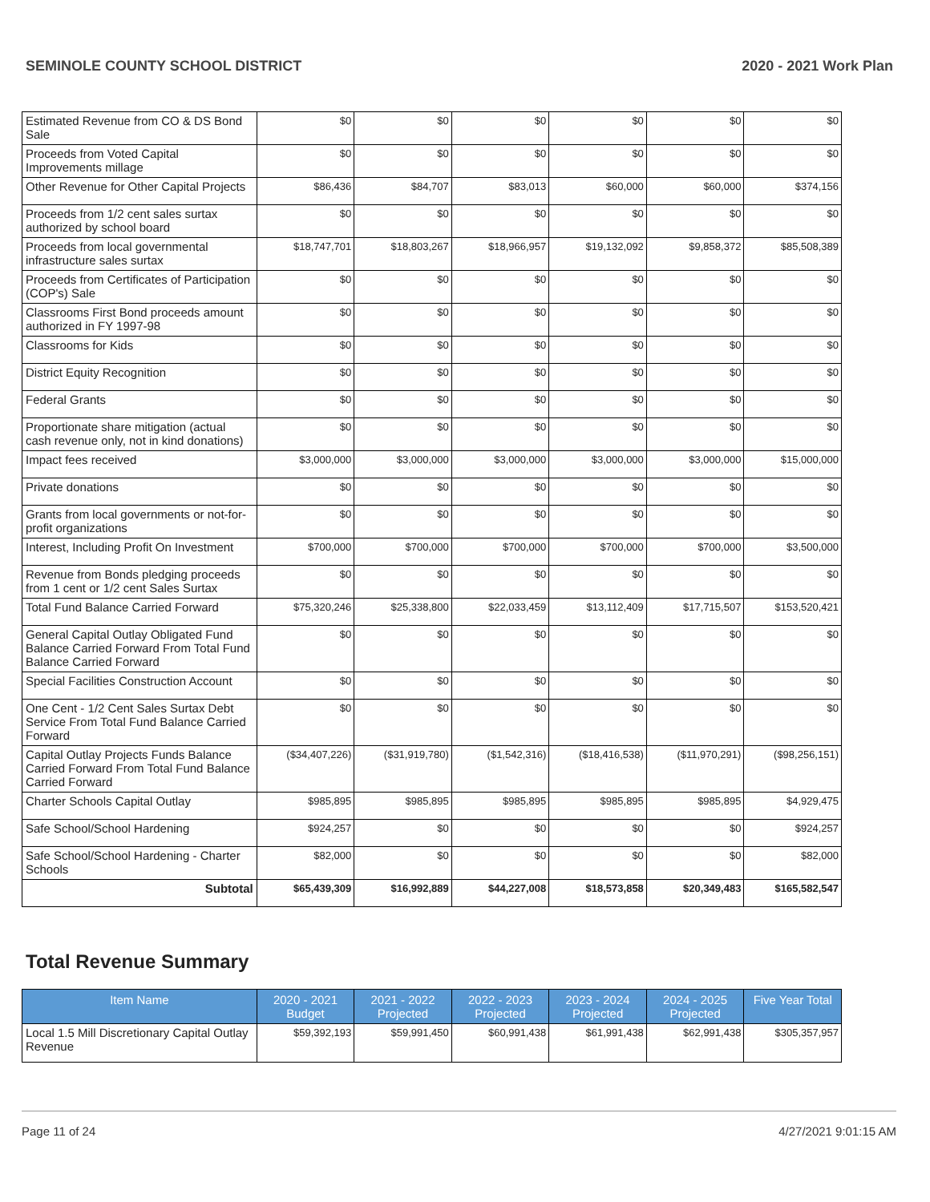SEMINOLE COUNTY SCHOOL DISTRICT 2020 - 2021 Work Plan
| Estimated Revenue from CO & DS Bond Sale | $0 | $0 | $0 | $0 | $0 | $0 |
| Proceeds from Voted Capital Improvements millage | $0 | $0 | $0 | $0 | $0 | $0 |
| Other Revenue for Other Capital Projects | $86,436 | $84,707 | $83,013 | $60,000 | $60,000 | $374,156 |
| Proceeds from 1/2 cent sales surtax authorized by school board | $0 | $0 | $0 | $0 | $0 | $0 |
| Proceeds from local governmental infrastructure sales surtax | $18,747,701 | $18,803,267 | $18,966,957 | $19,132,092 | $9,858,372 | $85,508,389 |
| Proceeds from Certificates of Participation (COP's) Sale | $0 | $0 | $0 | $0 | $0 | $0 |
| Classrooms First Bond proceeds amount authorized in FY 1997-98 | $0 | $0 | $0 | $0 | $0 | $0 |
| Classrooms for Kids | $0 | $0 | $0 | $0 | $0 | $0 |
| District Equity Recognition | $0 | $0 | $0 | $0 | $0 | $0 |
| Federal Grants | $0 | $0 | $0 | $0 | $0 | $0 |
| Proportionate share mitigation (actual cash revenue only, not in kind donations) | $0 | $0 | $0 | $0 | $0 | $0 |
| Impact fees received | $3,000,000 | $3,000,000 | $3,000,000 | $3,000,000 | $3,000,000 | $15,000,000 |
| Private donations | $0 | $0 | $0 | $0 | $0 | $0 |
| Grants from local governments or not-for-profit organizations | $0 | $0 | $0 | $0 | $0 | $0 |
| Interest, Including Profit On Investment | $700,000 | $700,000 | $700,000 | $700,000 | $700,000 | $3,500,000 |
| Revenue from Bonds pledging proceeds from 1 cent or 1/2 cent Sales Surtax | $0 | $0 | $0 | $0 | $0 | $0 |
| Total Fund Balance Carried Forward | $75,320,246 | $25,338,800 | $22,033,459 | $13,112,409 | $17,715,507 | $153,520,421 |
| General Capital Outlay Obligated Fund Balance Carried Forward From Total Fund Balance Carried Forward | $0 | $0 | $0 | $0 | $0 | $0 |
| Special Facilities Construction Account | $0 | $0 | $0 | $0 | $0 | $0 |
| One Cent - 1/2 Cent Sales Surtax Debt Service From Total Fund Balance Carried Forward | $0 | $0 | $0 | $0 | $0 | $0 |
| Capital Outlay Projects Funds Balance Carried Forward From Total Fund Balance Carried Forward | ($34,407,226) | ($31,919,780) | ($1,542,316) | ($18,416,538) | ($11,970,291) | ($98,256,151) |
| Charter Schools Capital Outlay | $985,895 | $985,895 | $985,895 | $985,895 | $985,895 | $4,929,475 |
| Safe School/School Hardening | $924,257 | $0 | $0 | $0 | $0 | $924,257 |
| Safe School/School Hardening - Charter Schools | $82,000 | $0 | $0 | $0 | $0 | $82,000 |
| Subtotal | $65,439,309 | $16,992,889 | $44,227,008 | $18,573,858 | $20,349,483 | $165,582,547 |
Total Revenue Summary
| Item Name | 2020 - 2021 Budget | 2021 - 2022 Projected | 2022 - 2023 Projected | 2023 - 2024 Projected | 2024 - 2025 Projected | Five Year Total |
| --- | --- | --- | --- | --- | --- | --- |
| Local 1.5 Mill Discretionary Capital Outlay Revenue | $59,392,193 | $59,991,450 | $60,991,438 | $61,991,438 | $62,991,438 | $305,357,957 |
Page 11 of 24 4/27/2021 9:01:15 AM